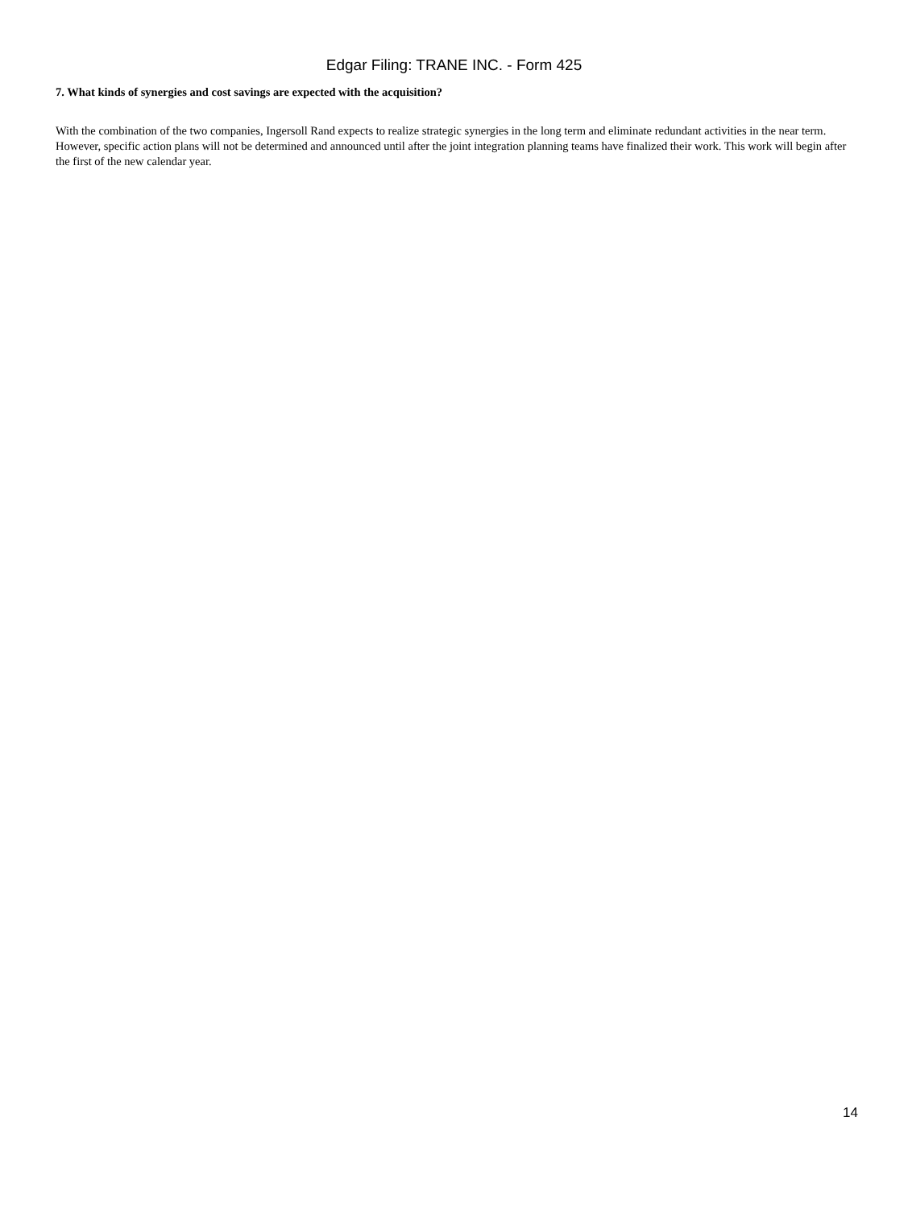Edgar Filing: TRANE INC. - Form 425
7. What kinds of synergies and cost savings are expected with the acquisition?
With the combination of the two companies, Ingersoll Rand expects to realize strategic synergies in the long term and eliminate redundant activities in the near term. However, specific action plans will not be determined and announced until after the joint integration planning teams have finalized their work. This work will begin after the first of the new calendar year.
14